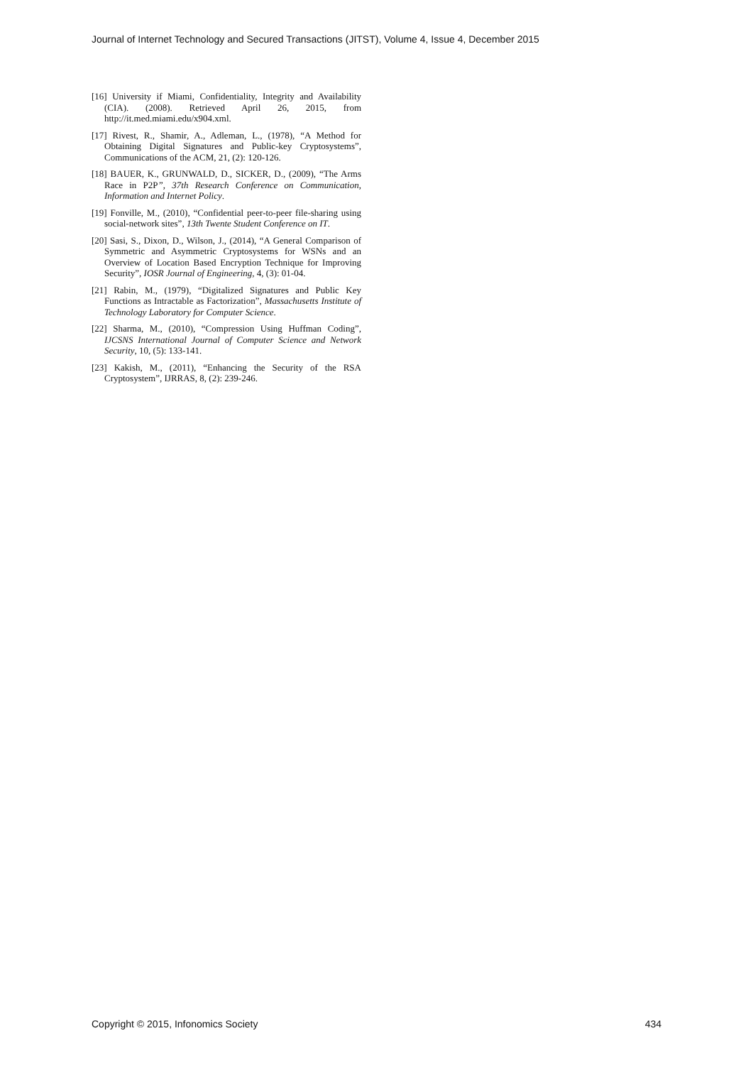Journal of Internet Technology and Secured Transactions (JITST), Volume 4, Issue 4, December 2015
[16] University if Miami, Confidentiality, Integrity and Availability (CIA). (2008). Retrieved April 26, 2015, from http://it.med.miami.edu/x904.xml.
[17] Rivest, R., Shamir, A., Adleman, L., (1978), “A Method for Obtaining Digital Signatures and Public-key Cryptosystems”, Communications of the ACM, 21, (2): 120-126.
[18] BAUER, K., GRUNWALD, D., SICKER, D., (2009), “The Arms Race in P2P”, 37th Research Conference on Communication, Information and Internet Policy.
[19] Fonville, M., (2010), “Confidential peer-to-peer file-sharing using social-network sites”, 13th Twente Student Conference on IT.
[20] Sasi, S., Dixon, D., Wilson, J., (2014), “A General Comparison of Symmetric and Asymmetric Cryptosystems for WSNs and an Overview of Location Based Encryption Technique for Improving Security”, IOSR Journal of Engineering, 4, (3): 01-04.
[21] Rabin, M., (1979), “Digitalized Signatures and Public Key Functions as Intractable as Factorization”, Massachusetts Institute of Technology Laboratory for Computer Science.
[22] Sharma, M., (2010), “Compression Using Huffman Coding”, IJCSNS International Journal of Computer Science and Network Security, 10, (5): 133-141.
[23] Kakish, M., (2011), “Enhancing the Security of the RSA Cryptosystem”, IJRRAS, 8, (2): 239-246.
Copyright © 2015, Infonomics Society 434